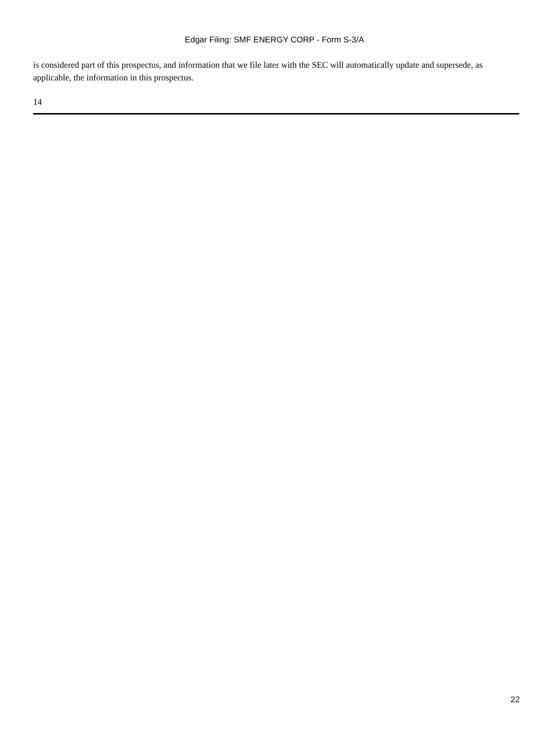Edgar Filing: SMF ENERGY CORP - Form S-3/A
is considered part of this prospectus, and information that we file later with the SEC will automatically update and supersede, as applicable, the information in this prospectus.
14
22